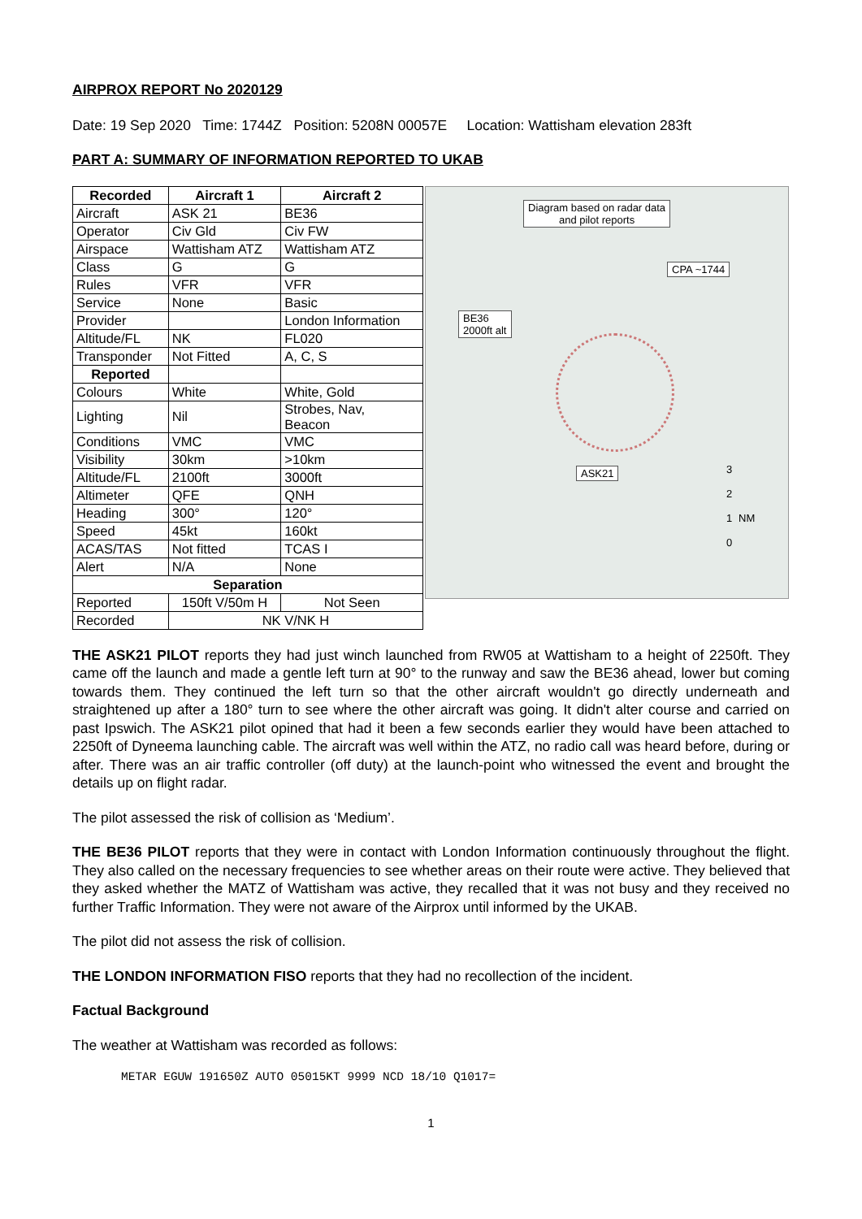AIRPROX REPORT No 2020129
Date: 19 Sep 2020 Time: 1744Z Position: 5208N 00057E Location: Wattisham elevation 283ft
PART A: SUMMARY OF INFORMATION REPORTED TO UKAB
| Recorded | Aircraft 1 | Aircraft 2 |
| --- | --- | --- |
| Aircraft | ASK 21 | BE36 |
| Operator | Civ Gld | Civ FW |
| Airspace | Wattisham ATZ | Wattisham ATZ |
| Class | G | G |
| Rules | VFR | VFR |
| Service | None | Basic |
| Provider | | London Information |
| Altitude/FL | NK | FL020 |
| Transponder | Not Fitted | A, C, S |
| Reported | | |
| Colours | White | White, Gold |
| Lighting | Nil | Strobes, Nav, Beacon |
| Conditions | VMC | VMC |
| Visibility | 30km | >10km |
| Altitude/FL | 2100ft | 3000ft |
| Altimeter | QFE | QNH |
| Heading | 300° | 120° |
| Speed | 45kt | 160kt |
| ACAS/TAS | Not fitted | TCAS I |
| Alert | N/A | None |
| Separation | | |
| Reported | 150ft V/50m H | Not Seen |
| Recorded | NK V/NK H | |
Diagram based on radar data
and pilot reports
CPA ~1744
BE36
2000ft alt
ASK21
3
2
1
0
NM
THE ASK21 PILOT reports they had just winch launched from RW05 at Wattisham to a height of 2250ft. They came off the launch and made a gentle left turn at 90° to the runway and saw the BE36 ahead, lower but coming towards them. They continued the left turn so that the other aircraft wouldn't go directly underneath and straightened up after a 180° turn to see where the other aircraft was going. It didn't alter course and carried on past Ipswich. The ASK21 pilot opined that had it been a few seconds earlier they would have been attached to 2250ft of Dyneema launching cable. The aircraft was well within the ATZ, no radio call was heard before, during or after. There was an air traffic controller (off duty) at the launch-point who witnessed the event and brought the details up on flight radar.
The pilot assessed the risk of collision as ‘Medium’.
THE BE36 PILOT reports that they were in contact with London Information continuously throughout the flight. They also called on the necessary frequencies to see whether areas on their route were active. They believed that they asked whether the MATZ of Wattisham was active, they recalled that it was not busy and they received no further Traffic Information. They were not aware of the Airprox until informed by the UKAB.
The pilot did not assess the risk of collision.
THE LONDON INFORMATION FISO reports that they had no recollection of the incident.
Factual Background
The weather at Wattisham was recorded as follows:
METAR EGUW 191650Z AUTO 05015KT 9999 NCD 18/10 Q1017=
1